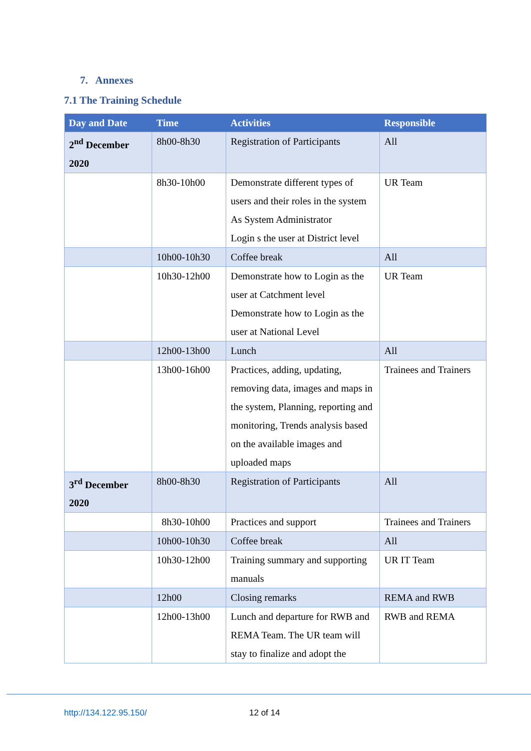7. Annexes
7.1 The Training Schedule
| Day and Date | Time | Activities | Responsible |
| --- | --- | --- | --- |
| 2<sup>nd</sup> December 2020 | 8h00-8h30 | Registration of Participants | All |
| | 8h30-10h00 | Demonstrate different types of users and their roles in the system As System Administrator Login s the user at District level | UR Team |
| | 10h00-10h30 | Coffee break | All |
| | 10h30-12h00 | Demonstrate how to Login as the user at Catchment level Demonstrate how to Login as the user at National Level | UR Team |
| | 12h00-13h00 | Lunch | All |
| | 13h00-16h00 | Practices, adding, updating, removing data, images and maps in the system, Planning, reporting and monitoring, Trends analysis based on the available images and uploaded maps | Trainees and Trainers |
| 3<sup>rd</sup> December 2020 | 8h00-8h30 | Registration of Participants | All |
| | 8h30-10h00 | Practices and support | Trainees and Trainers |
| | 10h00-10h30 | Coffee break | All |
| | 10h30-12h00 | Training summary and supporting manuals | UR IT Team |
| | 12h00 | Closing remarks | REMA and RWB |
| | 12h00-13h00 | Lunch and departure for RWB and REMA Team. The UR team will stay to finalize and adopt the | RWB and REMA |
http://134.122.95.150/ 12 of 14